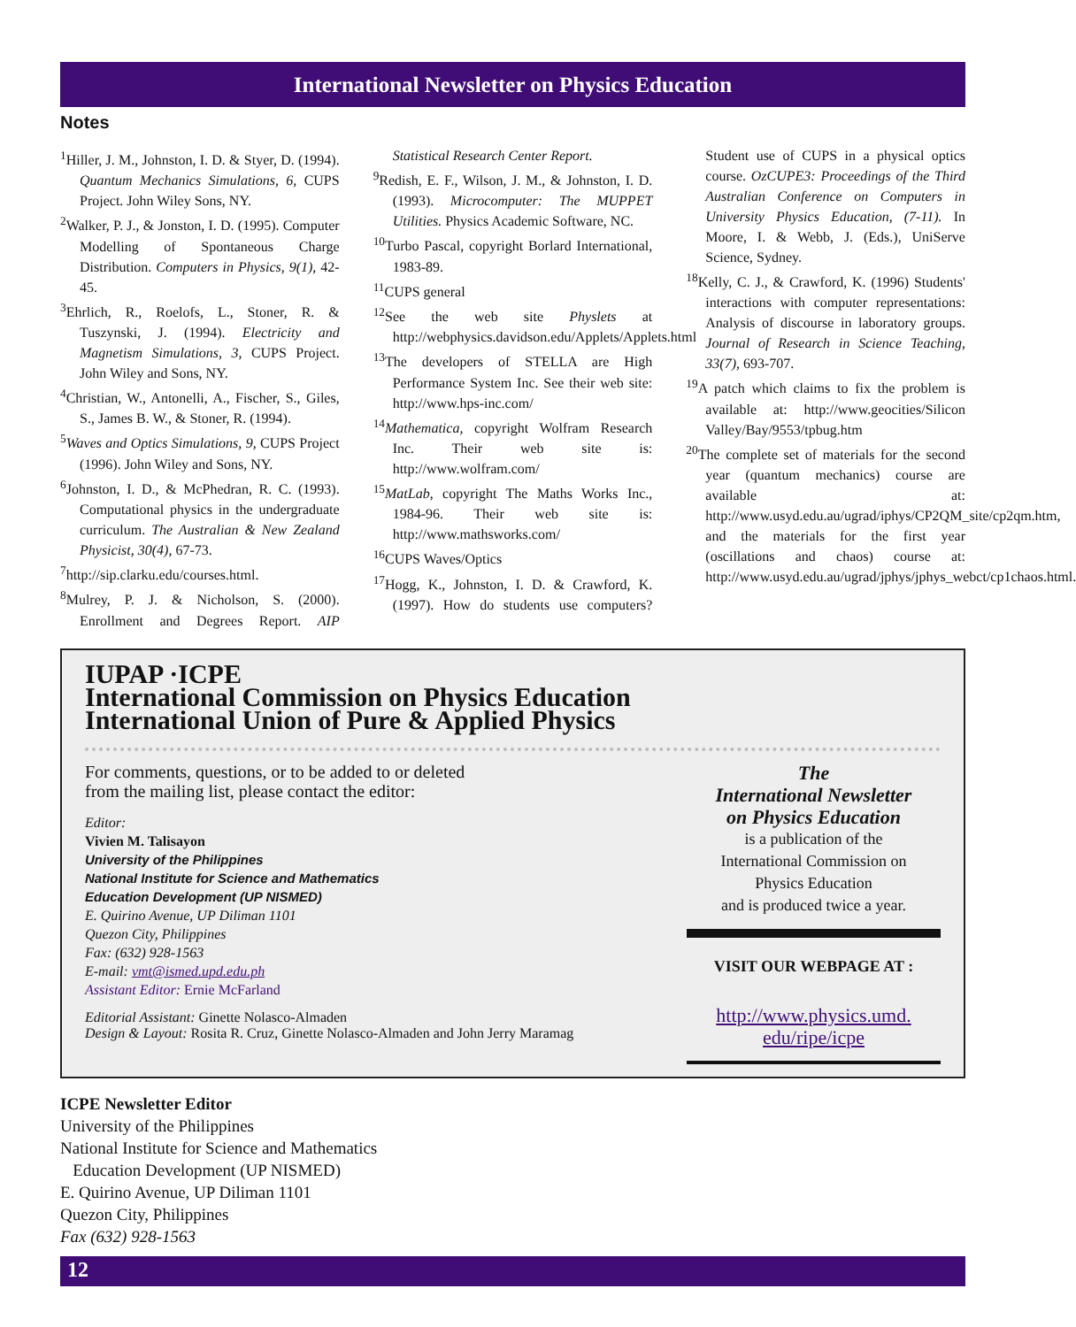International Newsletter on Physics Education
Notes
<sup>1</sup> Hiller, J. M., Johnston, I. D. & Styer, D. (1994). Quantum Mechanics Simulations, 6, CUPS Project. John Wiley Sons, NY.
<sup>2</sup> Walker, P. J., & Jonston, I. D. (1995). Computer Modelling of Spontaneous Charge Distribution. Computers in Physics, 9(1), 42-45.
<sup>3</sup> Ehrlich, R., Roelofs, L., Stoner, R. & Tuszynski, J. (1994). Electricity and Magnetism Simulations, 3, CUPS Project. John Wiley and Sons, NY.
<sup>4</sup> Christian, W., Antonelli, A., Fischer, S., Giles, S., James B. W., & Stoner, R. (1994).
<sup>5</sup> Waves and Optics Simulations, 9, CUPS Project (1996). John Wiley and Sons, NY.
<sup>6</sup> Johnston, I. D., & McPhedran, R. C. (1993). Computational physics in the undergraduate curriculum. The Australian & New Zealand Physicist, 30(4), 67-73.
<sup>7</sup> http://sip.clarku.edu/courses.html.
<sup>8</sup> Mulrey, P. J. & Nicholson, S. (2000). Enrollment and Degrees Report. AIP Statistical Research Center Report.
<sup>9</sup> Redish, E. F., Wilson, J. M., & Johnston, I. D. (1993). Microcomputer: The MUPPET Utilities. Physics Academic Software, NC.
<sup>10</sup> Turbo Pascal, copyright Borlard International, 1983-89.
<sup>11</sup>CUPS general
<sup>12</sup> See the web site Physlets at http://webphysics.davidson.edu/Applets/Applets.html
<sup>13</sup> The developers of STELLA are High Performance System Inc. See their web site: http://www.hps-inc.com/
<sup>14</sup> Mathematica, copyright Wolfram Research Inc. Their web site is: http://www.wolfram.com/
<sup>15</sup> MatLab, copyright The Maths Works Inc., 1984-96. Their web site is: http://www.mathsworks.com/
<sup>16</sup>CUPS Waves/Optics
<sup>17</sup> Hogg, K., Johnston, I. D. & Crawford, K. (1997). How do students use computers? Student use of CUPS in a physical optics course. OzCUPE3: Proceedings of the Third Australian Conference on Computers in University Physics Education, (7-11). In Moore, I. & Webb, J. (Eds.), UniServe Science, Sydney.
<sup>18</sup> Kelly, C. J., & Crawford, K. (1996) Students' interactions with computer representations: Analysis of discourse in laboratory groups. Journal of Research in Science Teaching, 33(7), 693-707.
<sup>19</sup> A patch which claims to fix the problem is available at: http://www.geocities/Silicon Valley/Bay/9553/tpbug.htm
<sup>20</sup> The complete set of materials for the second year (quantum mechanics) course are available at: http://www.usyd.edu.au/ugrad/iphys/CP2QM_site/cp2qm.htm, and the materials for the first year (oscillations and chaos) course at: http://www.usyd.edu.au/ugrad/jphys/jphys_webct/cp1chaos.html.
IUPAP ·ICPE
International Commission on Physics Education
International Union of Pure & Applied Physics
For comments, questions, or to be added to or deleted
from the mailing list, please contact the editor:
Editor:
Vivien M. Talisayon
University of the Philippines
National Institute for Science and Mathematics
Education Development (UP NISMED)
E. Quirino Avenue, UP Diliman 1101
Quezon City, Philippines
Fax: (632) 928-1563
E-mail: vmt@ismed.upd.edu.ph
Assistant Editor: Ernie McFarland
Editorial Assistant: Ginette Nolasco-Almaden
Design & Layout: Rosita R. Cruz, Ginette Nolasco-Almaden and John Jerry Maramag
The
International Newsletter
on Physics Education
is a publication of the
International Commission on
Physics Education
and is produced twice a year.
VISIT OUR WEBPAGE AT :
http://www.physics.umd.
edu/ripe/icpe
ICPE Newsletter Editor
University of the Philippines
National Institute for Science and Mathematics
Education Development (UP NISMED)
E. Quirino Avenue, UP Diliman 1101
Quezon City, Philippines
Fax (632) 928-1563
12